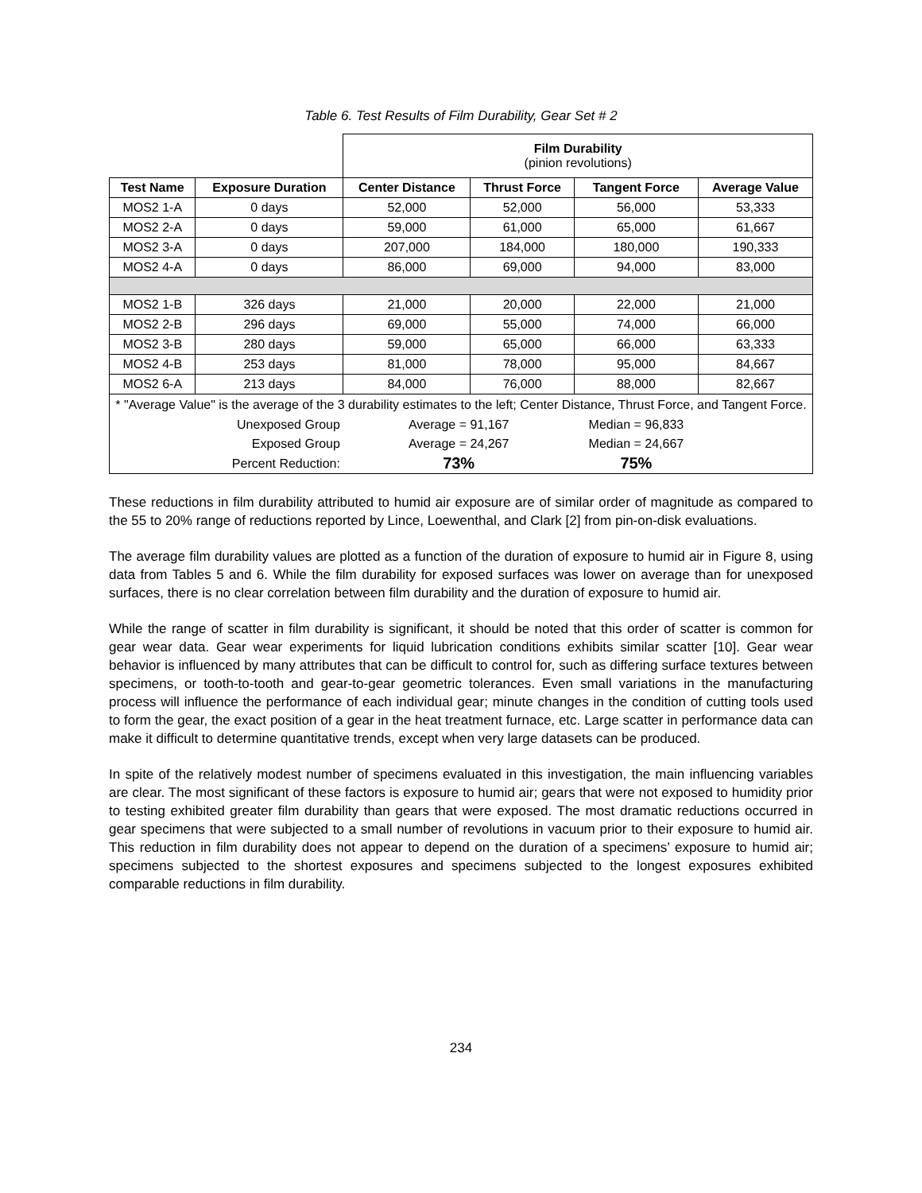Table 6. Test Results of Film Durability, Gear Set # 2
| | | Film Durability (pinion revolutions) | | | |
| Test Name | Exposure Duration | Center Distance | Thrust Force | Tangent Force | Average Value |
| MOS2 1-A | 0 days | 52,000 | 52,000 | 56,000 | 53,333 |
| MOS2 2-A | 0 days | 59,000 | 61,000 | 65,000 | 61,667 |
| MOS2 3-A | 0 days | 207,000 | 184,000 | 180,000 | 190,333 |
| MOS2 4-A | 0 days | 86,000 | 69,000 | 94,000 | 83,000 |
| MOS2 1-B | 326 days | 21,000 | 20,000 | 22,000 | 21,000 |
| MOS2 2-B | 296 days | 69,000 | 55,000 | 74,000 | 66,000 |
| MOS2 3-B | 280 days | 59,000 | 65,000 | 66,000 | 63,333 |
| MOS2 4-B | 253 days | 81,000 | 78,000 | 95,000 | 84,667 |
| MOS2 6-A | 213 days | 84,000 | 76,000 | 88,000 | 82,667 |
| * "Average Value" is the average of the 3 durability estimates to the left; Center Distance, Thrust Force, and Tangent Force. | | | | | |
| | Unexposed Group | Average = 91,167 | | Median = 96,833 | |
| | Exposed Group | Average = 24,267 | | Median = 24,667 | |
| | Percent Reduction: | 73% | | 75% | |
These reductions in film durability attributed to humid air exposure are of similar order of magnitude as compared to the 55 to 20% range of reductions reported by Lince, Loewenthal, and Clark [2] from pin-on-disk evaluations.
The average film durability values are plotted as a function of the duration of exposure to humid air in Figure 8, using data from Tables 5 and 6. While the film durability for exposed surfaces was lower on average than for unexposed surfaces, there is no clear correlation between film durability and the duration of exposure to humid air.
While the range of scatter in film durability is significant, it should be noted that this order of scatter is common for gear wear data. Gear wear experiments for liquid lubrication conditions exhibits similar scatter [10]. Gear wear behavior is influenced by many attributes that can be difficult to control for, such as differing surface textures between specimens, or tooth-to-tooth and gear-to-gear geometric tolerances. Even small variations in the manufacturing process will influence the performance of each individual gear; minute changes in the condition of cutting tools used to form the gear, the exact position of a gear in the heat treatment furnace, etc. Large scatter in performance data can make it difficult to determine quantitative trends, except when very large datasets can be produced.
In spite of the relatively modest number of specimens evaluated in this investigation, the main influencing variables are clear. The most significant of these factors is exposure to humid air; gears that were not exposed to humidity prior to testing exhibited greater film durability than gears that were exposed. The most dramatic reductions occurred in gear specimens that were subjected to a small number of revolutions in vacuum prior to their exposure to humid air. This reduction in film durability does not appear to depend on the duration of a specimens’ exposure to humid air; specimens subjected to the shortest exposures and specimens subjected to the longest exposures exhibited comparable reductions in film durability.
234